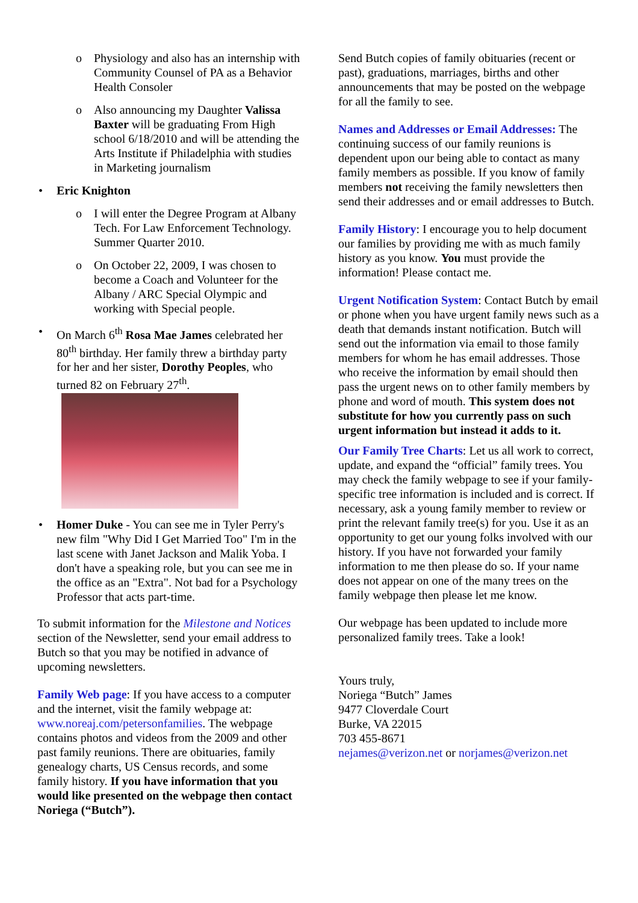Physiology and also has an internship with Community Counsel of PA as a Behavior Health Consoler
Also announcing my Daughter Valissa Baxter will be graduating From High school 6/18/2010 and will be attending the Arts Institute if Philadelphia with studies in Marketing journalism
Eric Knighton
I will enter the Degree Program at Albany Tech. For Law Enforcement Technology. Summer Quarter 2010.
On October 22, 2009, I was chosen to become a Coach and Volunteer for the Albany / ARC Special Olympic and working with Special people.
On March 6<sup>th</sup> Rosa Mae James celebrated her 80<sup>th</sup> birthday. Her family threw a birthday party for her and her sister, Dorothy Peoples, who turned 82 on February 27<sup>th</sup>.
Homer Duke - You can see me in Tyler Perry's new film "Why Did I Get Married Too" I'm in the last scene with Janet Jackson and Malik Yoba. I don't have a speaking role, but you can see me in the office as an "Extra". Not bad for a Psychology Professor that acts part-time.
To submit information for the Milestone and Notices section of the Newsletter, send your email address to Butch so that you may be notified in advance of upcoming newsletters.
Family Web page: If you have access to a computer and the internet, visit the family webpage at: www.noreaj.com/petersonfamilies. The webpage contains photos and videos from the 2009 and other past family reunions. There are obituaries, family genealogy charts, US Census records, and some family history. If you have information that you would like presented on the webpage then contact Noriega (“Butch”).
Send Butch copies of family obituaries (recent or past), graduations, marriages, births and other announcements that may be posted on the webpage for all the family to see.
Names and Addresses or Email Addresses: The continuing success of our family reunions is dependent upon our being able to contact as many family members as possible. If you know of family members not receiving the family newsletters then send their addresses and or email addresses to Butch.
Family History: I encourage you to help document our families by providing me with as much family history as you know. You must provide the information! Please contact me.
Urgent Notification System: Contact Butch by email or phone when you have urgent family news such as a death that demands instant notification. Butch will send out the information via email to those family members for whom he has email addresses. Those who receive the information by email should then pass the urgent news on to other family members by phone and word of mouth. This system does not substitute for how you currently pass on such urgent information but instead it adds to it.
Our Family Tree Charts: Let us all work to correct, update, and expand the “official” family trees. You may check the family webpage to see if your family-specific tree information is included and is correct. If necessary, ask a young family member to review or print the relevant family tree(s) for you. Use it as an opportunity to get our young folks involved with our history. If you have not forwarded your family information to me then please do so. If your name does not appear on one of the many trees on the family webpage then please let me know.
Our webpage has been updated to include more personalized family trees. Take a look!
Yours truly,
Noriega “Butch” James
9477 Cloverdale Court
Burke, VA 22015
703 455-8671
nejames@verizon.net or norjames@verizon.net